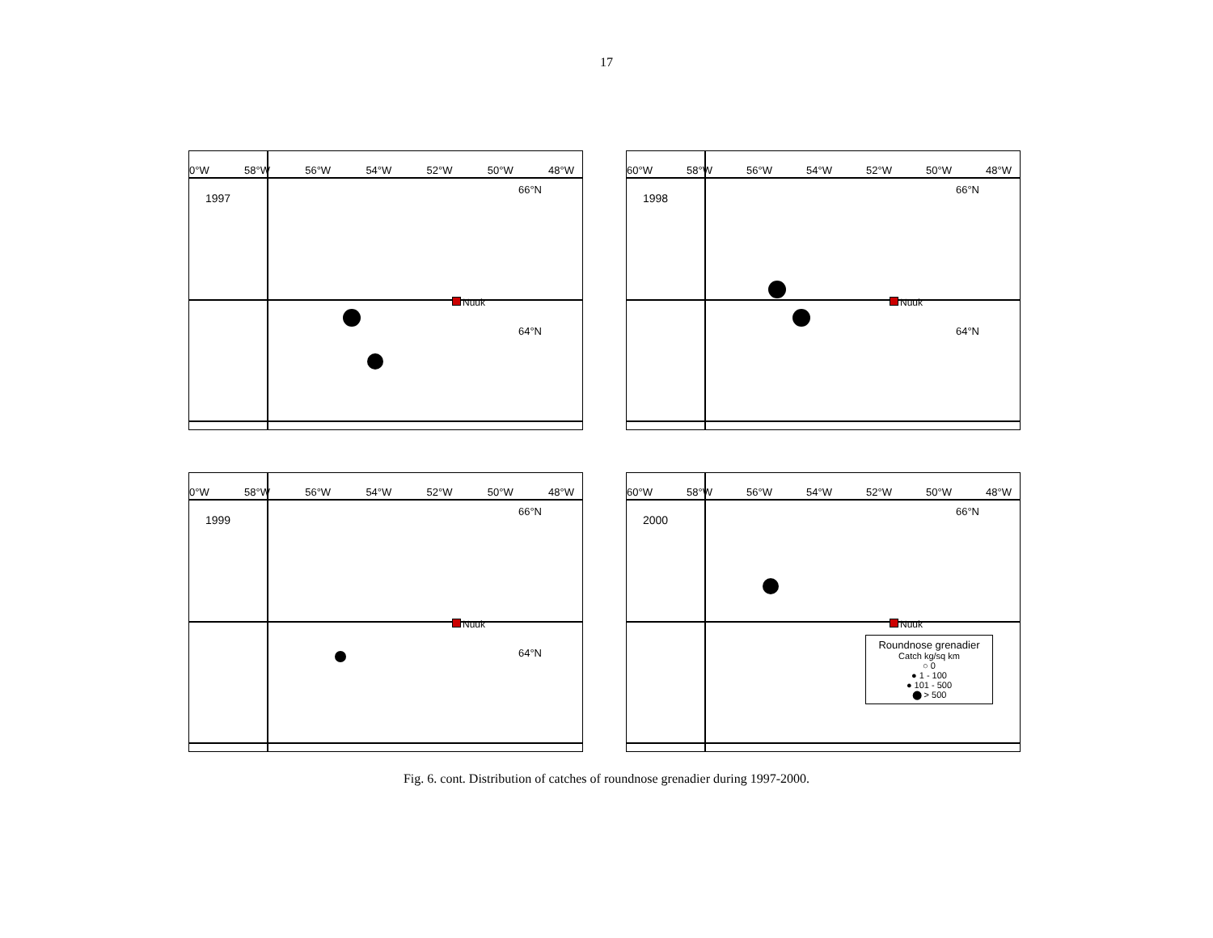17
0°W 58°W 56°W 54°W 52°W 50°W 48°W
1997
66°N
64°N
Nuuk
60°W 58°W 56°W 54°W 52°W 50°W 48°W
1998
66°N
64°N
Nuuk
0°W 58°W 56°W 54°W 52°W 50°W 48°W
1999
66°N
64°N
Nuuk
60°W 58°W 56°W 54°W 52°W 50°W 48°W
2000
66°N
Nuuk
Roundnose grenadier
Catch kg/sq km
○ 0
● 1 - 100
● 101 - 500
⬤ > 500
Fig. 6. cont. Distribution of catches of roundnose grenadier during 1997-2000.